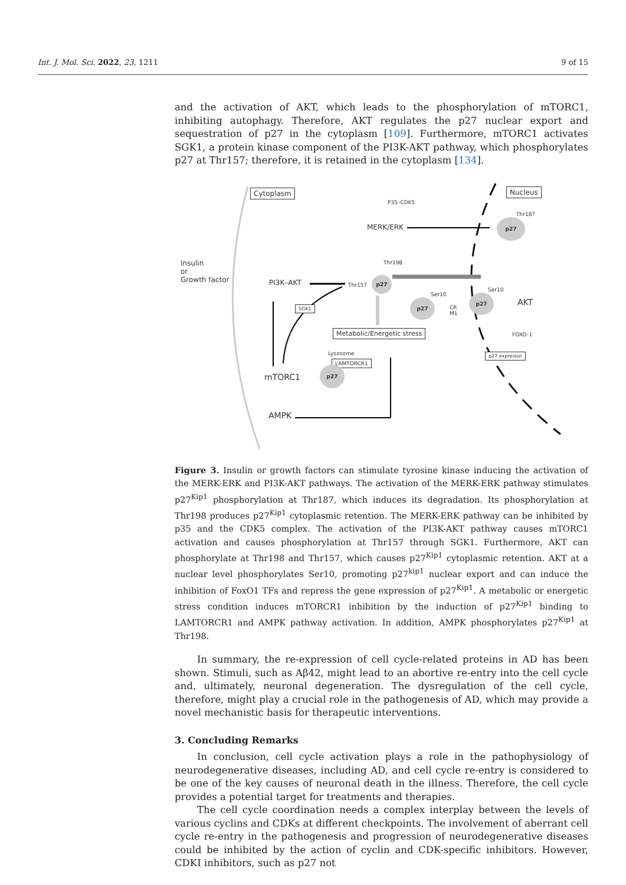Int. J. Mol. Sci. 2022, 23, 1211 9 of 15
and the activation of AKT, which leads to the phosphorylation of mTORC1, inhibiting autophagy. Therefore, AKT regulates the p27 nuclear export and sequestration of p27 in the cytoplasm [109]. Furthermore, mTORC1 activates SGK1, a protein kinase component of the PI3K-AKT pathway, which phosphorylates p27 at Thr157; therefore, it is retained in the cytoplasm [134].
Cytoplasm Nucleus
P35–CDK5
MERK/ERK
Thr187
p27
Insulin
or
Growth factor
PI3K–AKT
Thr198
Thr157
p27
Ser10
Ser10
p27
p27
CR
M1
AKT
SGK1
FOXO–1
Metabolic/Energetic stress
p27 expresion
Lysosome
LAMTORCR1
mTORC1
p27
AMPK
Figure 3. Insulin or growth factors can stimulate tyrosine kinase inducing the activation of the MERK-ERK and PI3K-AKT pathways. The activation of the MERK-ERK pathway stimulates p27<sup>Kip1</sup> phosphorylation at Thr187, which induces its degradation. Its phosphorylation at Thr198 produces p27<sup>Kip1</sup> cytoplasmic retention. The MERK-ERK pathway can be inhibited by p35 and the CDK5 complex. The activation of the PI3K-AKT pathway causes mTORC1 activation and causes phosphorylation at Thr157 through SGK1. Furthermore, AKT can phosphorylate at Thr198 and Thr157, which causes p27<sup>Kip1</sup> cytoplasmic retention. AKT at a nuclear level phosphorylates Ser10, promoting p27<sup>kip1</sup> nuclear export and can induce the inhibition of FoxO1 TFs and repress the gene expression of p27<sup>Kip1</sup>. A metabolic or energetic stress condition induces mTORCR1 inhibition by the induction of p27<sup>Kip1</sup> binding to LAMTORCR1 and AMPK pathway activation. In addition, AMPK phosphorylates p27<sup>Kip1</sup> at Thr198.
In summary, the re-expression of cell cycle-related proteins in AD has been shown. Stimuli, such as Aβ42, might lead to an abortive re-entry into the cell cycle and, ultimately, neuronal degeneration. The dysregulation of the cell cycle, therefore, might play a crucial role in the pathogenesis of AD, which may provide a novel mechanistic basis for therapeutic interventions.
3. Concluding Remarks
In conclusion, cell cycle activation plays a role in the pathophysiology of neurodegenerative diseases, including AD, and cell cycle re-entry is considered to be one of the key causes of neuronal death in the illness. Therefore, the cell cycle provides a potential target for treatments and therapies.
The cell cycle coordination needs a complex interplay between the levels of various cyclins and CDKs at different checkpoints. The involvement of aberrant cell cycle re-entry in the pathogenesis and progression of neurodegenerative diseases could be inhibited by the action of cyclin and CDK-specific inhibitors. However, CDKI inhibitors, such as p27 not